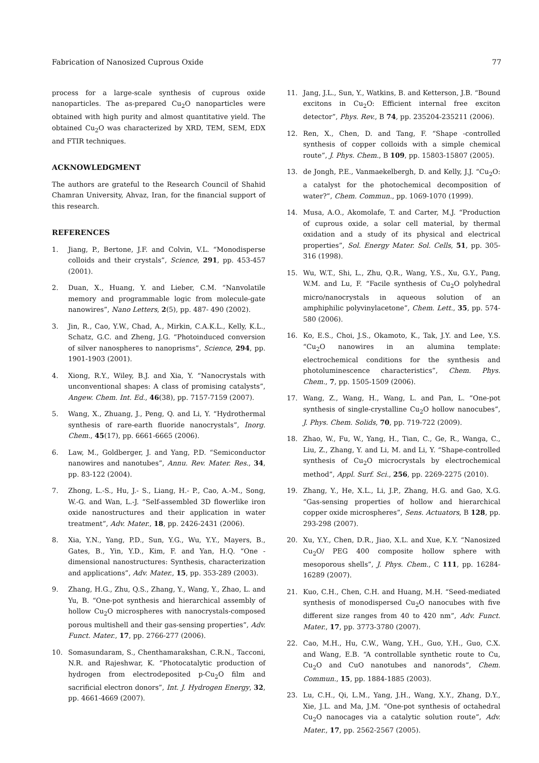Fabrication of Nanosized Cuprous Oxide 77
process for a large-scale synthesis of cuprous oxide nanoparticles. The as-prepared Cu<sub>2</sub>O nanoparticles were obtained with high purity and almost quantitative yield. The obtained Cu<sub>2</sub>O was characterized by XRD, TEM, SEM, EDX and FTIR techniques.
ACKNOWLEDGMENT
The authors are grateful to the Research Council of Shahid Chamran University, Ahvaz, Iran, for the financial support of this research.
REFERENCES
1. Jiang, P., Bertone, J.F. and Colvin, V.L. “Monodisperse colloids and their crystals”, Science, 291, pp. 453-457 (2001).
2. Duan, X., Huang, Y. and Lieber, C.M. “Nanvolatile memory and programmable logic from molecule-gate nanowires”, Nano Letters, 2(5), pp. 487- 490 (2002).
3. Jin, R., Cao, Y.W., Chad, A., Mirkin, C.A.K.L., Kelly, K.L., Schatz, G.C. and Zheng, J.G. “Photoinduced conversion of silver nanospheres to nanoprisms”, Science, 294, pp. 1901-1903 (2001).
4. Xiong, R.Y., Wiley, B.J. and Xia, Y. “Nanocrystals with unconventional shapes: A class of promising catalysts”, Angew. Chem. Int. Ed., 46(38), pp. 7157-7159 (2007).
5. Wang, X., Zhuang, J., Peng, Q. and Li, Y. “Hydrothermal synthesis of rare-earth fluoride nanocrystals”, Inorg. Chem., 45(17), pp. 6661-6665 (2006).
6. Law, M., Goldberger, J. and Yang, P.D. “Semiconductor nanowires and nanotubes”, Annu. Rev. Mater. Res., 34, pp. 83-122 (2004).
7. Zhong, L.-S., Hu, J.- S., Liang, H.- P., Cao, A.-M., Song, W.-G. and Wan, L.-J. “Self-assembled 3D flowerlike iron oxide nanostructures and their application in water treatment”, Adv. Mater., 18, pp. 2426-2431 (2006).
8. Xia, Y.N., Yang, P.D., Sun, Y.G., Wu, Y.Y., Mayers, B., Gates, B., Yin, Y.D., Kim, F. and Yan, H.Q. “One -dimensional nanostructures: Synthesis, characterization and applications”, Adv. Mater., 15, pp. 353-289 (2003).
9. Zhang, H.G., Zhu, Q.S., Zhang, Y., Wang, Y., Zhao, L. and Yu, B. “One-pot synthesis and hierarchical assembly of hollow Cu<sub>2</sub>O microspheres with nanocrystals-composed porous multishell and their gas-sensing properties”, Adv. Funct. Mater., 17, pp. 2766-277 (2006).
10. Somasundaram, S., Chenthamarakshan, C.R.N., Tacconi, N.R. and Rajeshwar, K. “Photocatalytic production of hydrogen from electrodeposited p-Cu<sub>2</sub>O film and sacrificial electron donors”, Int. J. Hydrogen Energy, 32, pp. 4661-4669 (2007).
11. Jang, J.L., Sun, Y., Watkins, B. and Ketterson, J.B. “Bound excitons in Cu<sub>2</sub>O: Efficient internal free exciton detector”, Phys. Rev., B 74, pp. 235204-235211 (2006).
12. Ren, X., Chen, D. and Tang, F. “Shape -controlled synthesis of copper colloids with a simple chemical route”, J. Phys. Chem., B 109, pp. 15803-15807 (2005).
13. de Jongh, P.E., Vanmaekelbergh, D. and Kelly, J.J. “Cu<sub>2</sub>O: a catalyst for the photochemical decomposition of water?”, Chem. Commun., pp. 1069-1070 (1999).
14. Musa, A.O., Akomolafe, T. and Carter, M.J. “Production of cuprous oxide, a solar cell material, by thermal oxidation and a study of its physical and electrical properties”, Sol. Energy Mater. Sol. Cells, 51, pp. 305-316 (1998).
15. Wu, W.T., Shi, L., Zhu, Q.R., Wang, Y.S., Xu, G.Y., Pang, W.M. and Lu, F. “Facile synthesis of Cu<sub>2</sub>O polyhedral micro/nanocrystals in aqueous solution of an amphiphilic polyvinylacetone”, Chem. Lett., 35, pp. 574-580 (2006).
16. Ko, E.S., Choi, J.S., Okamoto, K., Tak, J.Y. and Lee, Y.S. “Cu<sub>2</sub>O nanowires in an alumina template: electrochemical conditions for the synthesis and photoluminescence characteristics”, Chem. Phys. Chem., 7, pp. 1505-1509 (2006).
17. Wang, Z., Wang, H., Wang, L. and Pan, L. “One-pot synthesis of single-crystalline Cu<sub>2</sub>O hollow nanocubes”, J. Phys. Chem. Solids, 70, pp. 719-722 (2009).
18. Zhao, W., Fu, W., Yang, H., Tian, C., Ge, R., Wanga, C., Liu, Z., Zhang, Y. and Li, M. and Li, Y. “Shape-controlled synthesis of Cu<sub>2</sub>O microcrystals by electrochemical method”, Appl. Surf. Sci., 256, pp. 2269-2275 (2010).
19. Zhang, Y., He, X.L., Li, J.P., Zhang, H.G. and Gao, X.G. “Gas-sensing properties of hollow and hierarchical copper oxide microspheres”, Sens. Actuators, B 128, pp. 293-298 (2007).
20. Xu, Y.Y., Chen, D.R., Jiao, X.L. and Xue, K.Y. “Nanosized Cu<sub>2</sub>O/ PEG 400 composite hollow sphere with mesoporous shells”, J. Phys. Chem., C 111, pp. 16284-16289 (2007).
21. Kuo, C.H., Chen, C.H. and Huang, M.H. “Seed-mediated synthesis of monodispersed Cu<sub>2</sub>O nanocubes with five different size ranges from 40 to 420 nm”, Adv. Funct. Mater., 17, pp. 3773-3780 (2007).
22. Cao, M.H., Hu, C.W., Wang, Y.H., Guo, Y.H., Guo, C.X. and Wang, E.B. “A controllable synthetic route to Cu, Cu<sub>2</sub>O and CuO nanotubes and nanorods”, Chem. Commun., 15, pp. 1884-1885 (2003).
23. Lu, C.H., Qi, L.M., Yang, J.H., Wang, X.Y., Zhang, D.Y., Xie, J.L. and Ma, J.M. “One-pot synthesis of octahedral Cu<sub>2</sub>O nanocages via a catalytic solution route”, Adv. Mater., 17, pp. 2562-2567 (2005).